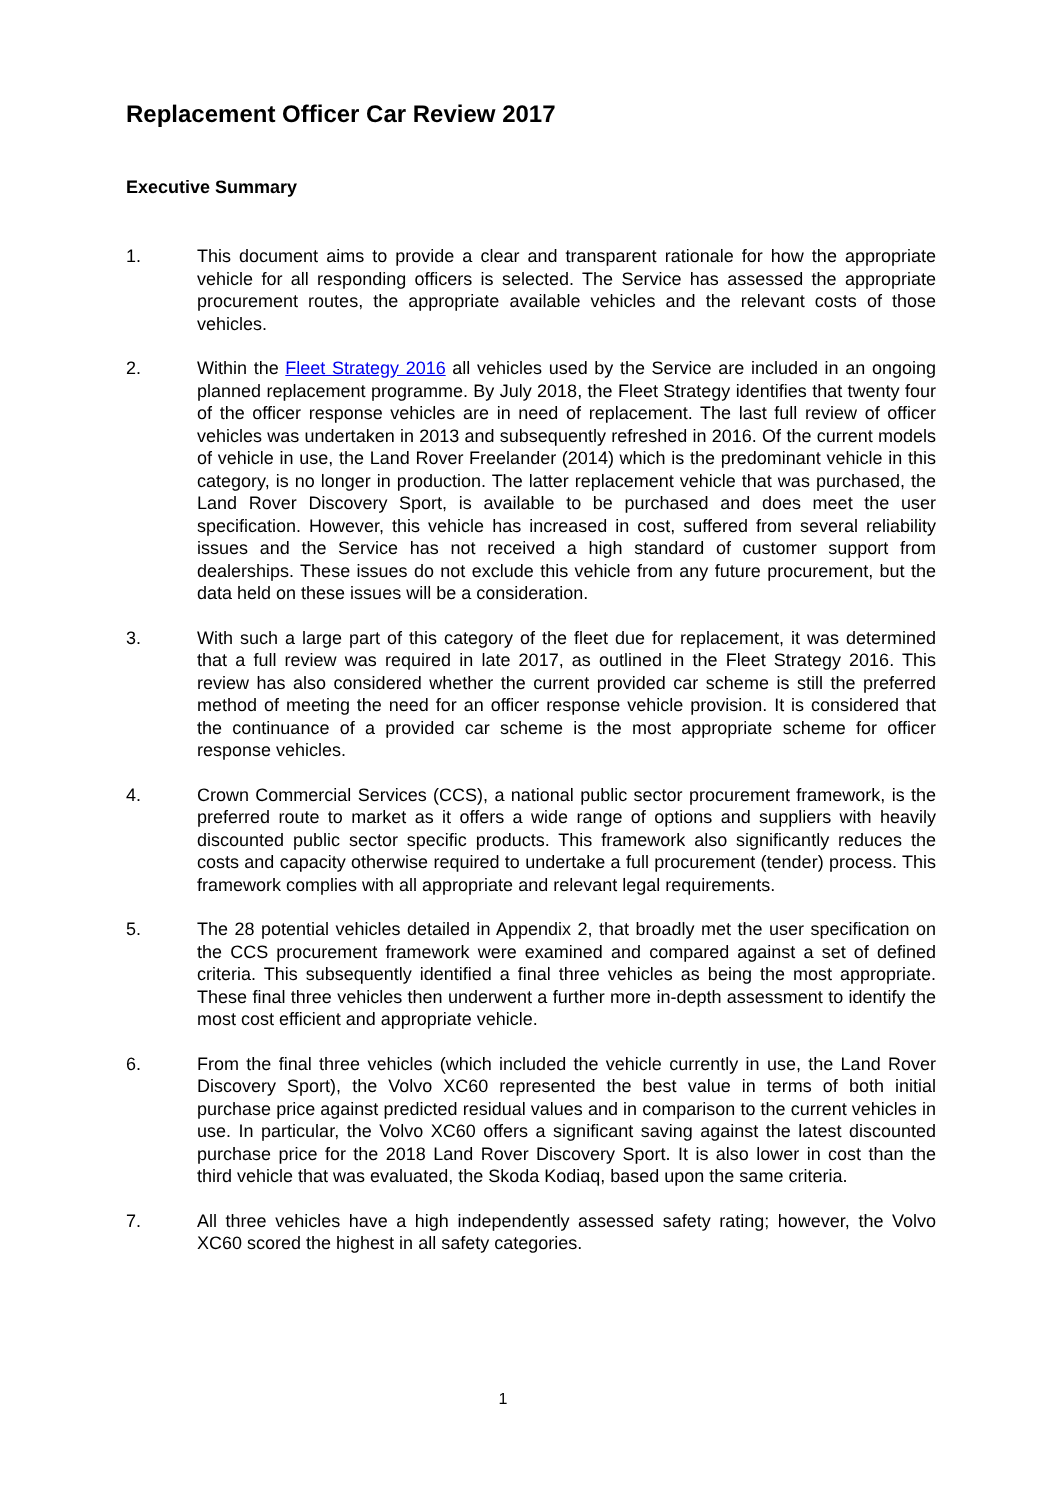Replacement Officer Car Review 2017
Executive Summary
1. This document aims to provide a clear and transparent rationale for how the appropriate vehicle for all responding officers is selected. The Service has assessed the appropriate procurement routes, the appropriate available vehicles and the relevant costs of those vehicles.
2. Within the Fleet Strategy 2016 all vehicles used by the Service are included in an ongoing planned replacement programme. By July 2018, the Fleet Strategy identifies that twenty four of the officer response vehicles are in need of replacement. The last full review of officer vehicles was undertaken in 2013 and subsequently refreshed in 2016. Of the current models of vehicle in use, the Land Rover Freelander (2014) which is the predominant vehicle in this category, is no longer in production. The latter replacement vehicle that was purchased, the Land Rover Discovery Sport, is available to be purchased and does meet the user specification. However, this vehicle has increased in cost, suffered from several reliability issues and the Service has not received a high standard of customer support from dealerships. These issues do not exclude this vehicle from any future procurement, but the data held on these issues will be a consideration.
3. With such a large part of this category of the fleet due for replacement, it was determined that a full review was required in late 2017, as outlined in the Fleet Strategy 2016. This review has also considered whether the current provided car scheme is still the preferred method of meeting the need for an officer response vehicle provision. It is considered that the continuance of a provided car scheme is the most appropriate scheme for officer response vehicles.
4. Crown Commercial Services (CCS), a national public sector procurement framework, is the preferred route to market as it offers a wide range of options and suppliers with heavily discounted public sector specific products. This framework also significantly reduces the costs and capacity otherwise required to undertake a full procurement (tender) process. This framework complies with all appropriate and relevant legal requirements.
5. The 28 potential vehicles detailed in Appendix 2, that broadly met the user specification on the CCS procurement framework were examined and compared against a set of defined criteria. This subsequently identified a final three vehicles as being the most appropriate. These final three vehicles then underwent a further more in-depth assessment to identify the most cost efficient and appropriate vehicle.
6. From the final three vehicles (which included the vehicle currently in use, the Land Rover Discovery Sport), the Volvo XC60 represented the best value in terms of both initial purchase price against predicted residual values and in comparison to the current vehicles in use. In particular, the Volvo XC60 offers a significant saving against the latest discounted purchase price for the 2018 Land Rover Discovery Sport. It is also lower in cost than the third vehicle that was evaluated, the Skoda Kodiaq, based upon the same criteria.
7. All three vehicles have a high independently assessed safety rating; however, the Volvo XC60 scored the highest in all safety categories.
1